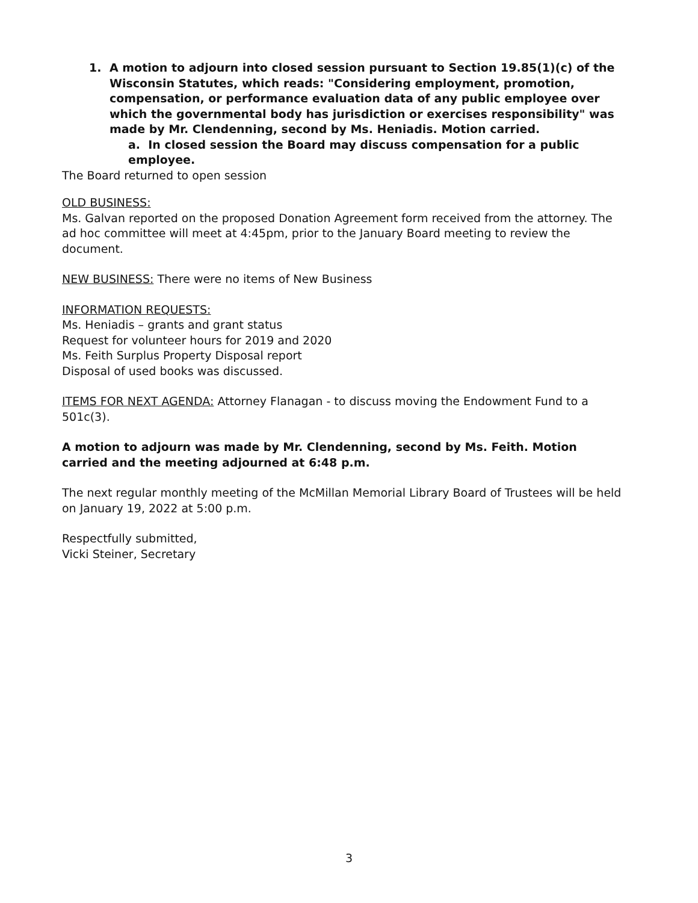1. A motion to adjourn into closed session pursuant to Section 19.85(1)(c) of the Wisconsin Statutes, which reads: "Considering employment, promotion, compensation, or performance evaluation data of any public employee over which the governmental body has jurisdiction or exercises responsibility" was made by Mr. Clendenning, second by Ms. Heniadis. Motion carried.
a. In closed session the Board may discuss compensation for a public employee.
The Board returned to open session
OLD BUSINESS:
Ms. Galvan reported on the proposed Donation Agreement form received from the attorney. The ad hoc committee will meet at 4:45pm, prior to the January Board meeting to review the document.
NEW BUSINESS: There were no items of New Business
INFORMATION REQUESTS:
Ms. Heniadis – grants and grant status
Request for volunteer hours for 2019 and 2020
Ms. Feith Surplus Property Disposal report
Disposal of used books was discussed.
ITEMS FOR NEXT AGENDA: Attorney Flanagan - to discuss moving the Endowment Fund to a 501c(3).
A motion to adjourn was made by Mr. Clendenning, second by Ms. Feith. Motion carried and the meeting adjourned at 6:48 p.m.
The next regular monthly meeting of the McMillan Memorial Library Board of Trustees will be held on January 19, 2022 at 5:00 p.m.
Respectfully submitted,
Vicki Steiner, Secretary
3